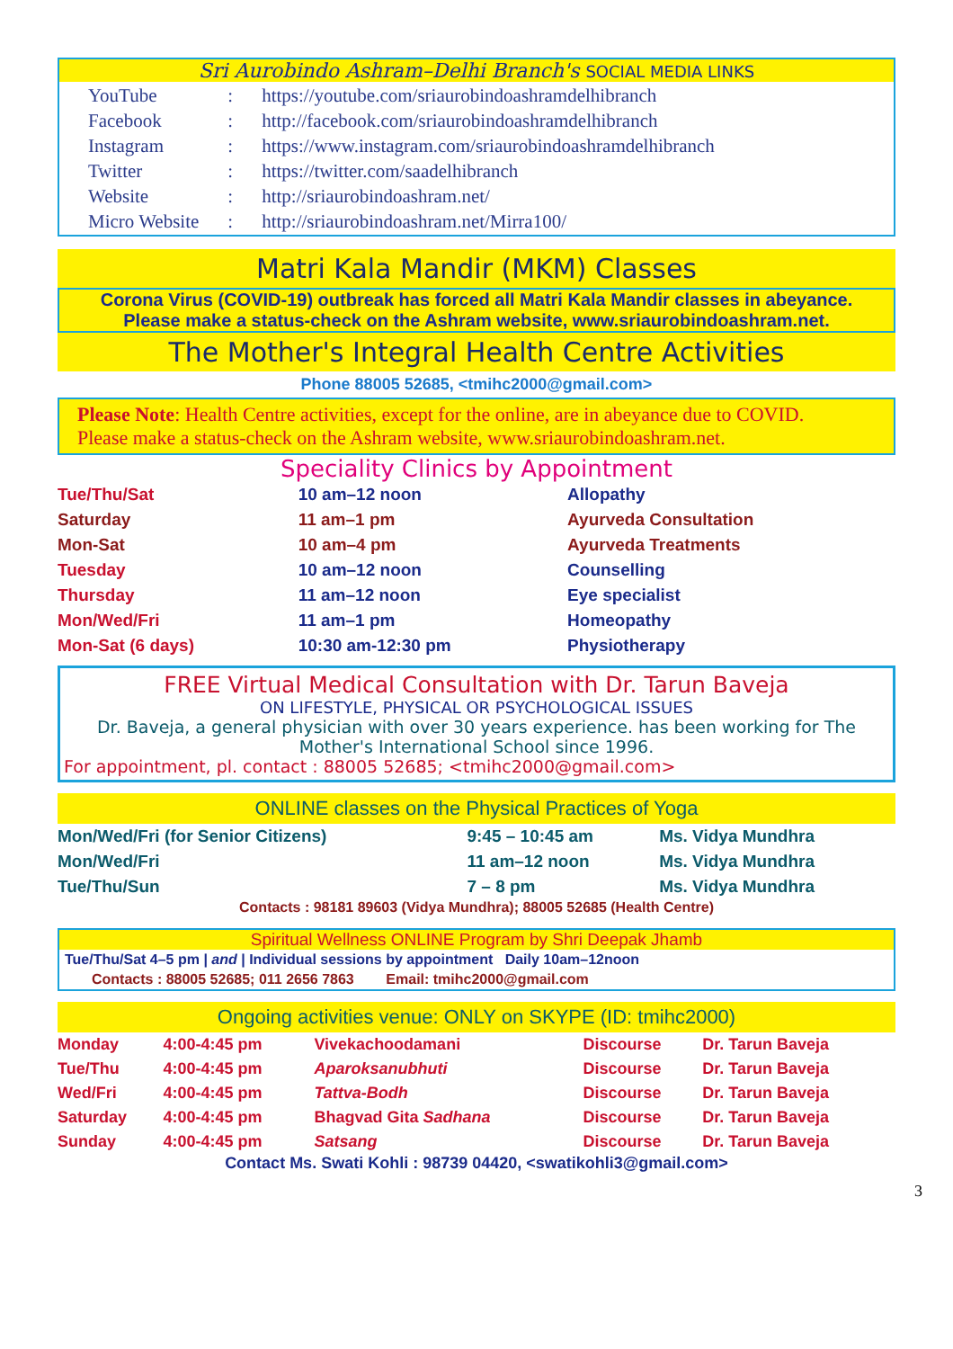Sri Aurobindo Ashram–Delhi Branch's SOCIAL MEDIA LINKS
| YouTube | : | https://youtube.com/sriaurobindoashramdelhibranch |
| Facebook | : | http://facebook.com/sriaurobindoashramdelhibranch |
| Instagram | : | https://www.instagram.com/sriaurobindoashramdelhibranch |
| Twitter | : | https://twitter.com/saadelhibranch |
| Website | : | http://sriaurobindoashram.net/ |
| Micro Website | : | http://sriaurobindoashram.net/Mirra100/ |
Matri Kala Mandir (MKM) Classes
Corona Virus (COVID-19) outbreak has forced all Matri Kala Mandir classes in abeyance.
Please make a status-check on the Ashram website, www.sriaurobindoashram.net.
The Mother's Integral Health Centre Activities
Phone 88005 52685, <tmihc2000@gmail.com>
Please Note: Health Centre activities, except for the online, are in abeyance due to COVID.
Please make a status-check on the Ashram website, www.sriaurobindoashram.net.
Speciality Clinics by Appointment
| Tue/Thu/Sat | 10 am–12 noon | Allopathy |
| Saturday | 11 am–1 pm | Ayurveda Consultation |
| Mon-Sat | 10 am–4 pm | Ayurveda Treatments |
| Tuesday | 10 am–12 noon | Counselling |
| Thursday | 11 am–12 noon | Eye specialist |
| Mon/Wed/Fri | 11 am–1 pm | Homeopathy |
| Mon-Sat (6 days) | 10:30 am-12:30 pm | Physiotherapy |
FREE Virtual Medical Consultation with Dr. Tarun Baveja
ON LIFESTYLE, PHYSICAL OR PSYCHOLOGICAL ISSUES
Dr. Baveja, a general physician with over 30 years experience. has been working for The Mother's International School since 1996.
For appointment, pl. contact : 88005 52685; <tmihc2000@gmail.com>
ONLINE classes on the Physical Practices of Yoga
| Mon/Wed/Fri (for Senior Citizens) | 9:45 – 10:45 am | Ms. Vidya Mundhra |
| Mon/Wed/Fri | 11 am–12 noon | Ms. Vidya Mundhra |
| Tue/Thu/Sun | 7 – 8 pm | Ms. Vidya Mundhra |
Contacts : 98181 89603 (Vidya Mundhra); 88005 52685 (Health Centre)
Spiritual Wellness ONLINE Program by Shri Deepak Jhamb
Tue/Thu/Sat 4–5 pm | and | Individual sessions by appointment Daily 10am–12noon
Contacts : 88005 52685; 011 2656 7863 Email: tmihc2000@gmail.com
Ongoing activities venue: ONLY on SKYPE (ID: tmihc2000)
| Monday | 4:00-4:45 pm | Vivekachoodamani | Discourse | Dr. Tarun Baveja |
| Tue/Thu | 4:00-4:45 pm | Aparoksanubhuti | Discourse | Dr. Tarun Baveja |
| Wed/Fri | 4:00-4:45 pm | Tattva-Bodh | Discourse | Dr. Tarun Baveja |
| Saturday | 4:00-4:45 pm | Bhagvad Gita Sadhana | Discourse | Dr. Tarun Baveja |
| Sunday | 4:00-4:45 pm | Satsang | Discourse | Dr. Tarun Baveja |
Contact Ms. Swati Kohli : 98739 04420, <swatikohli3@gmail.com>
3